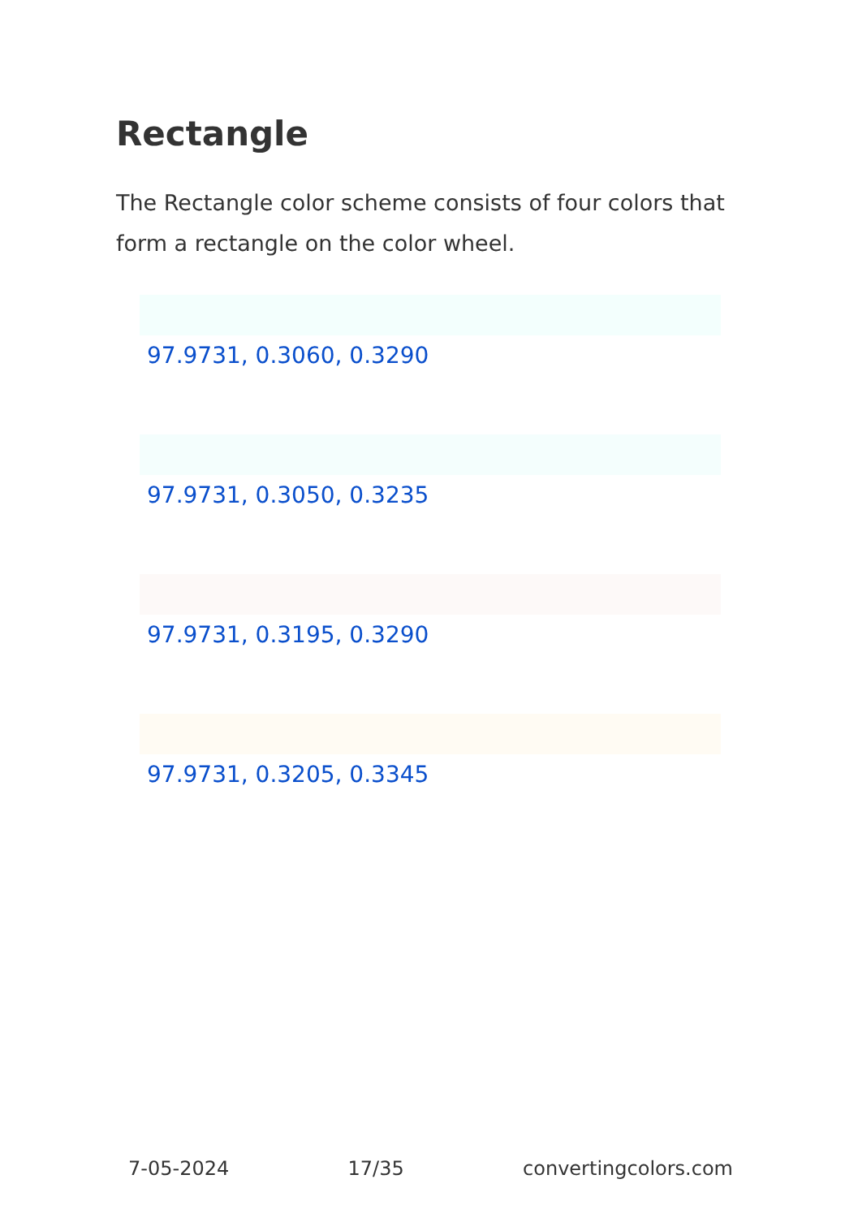Rectangle
The Rectangle color scheme consists of four colors that form a rectangle on the color wheel.
97.9731, 0.3060, 0.3290
97.9731, 0.3050, 0.3235
97.9731, 0.3195, 0.3290
97.9731, 0.3205, 0.3345
7-05-2024 17/35 convertingcolors.com